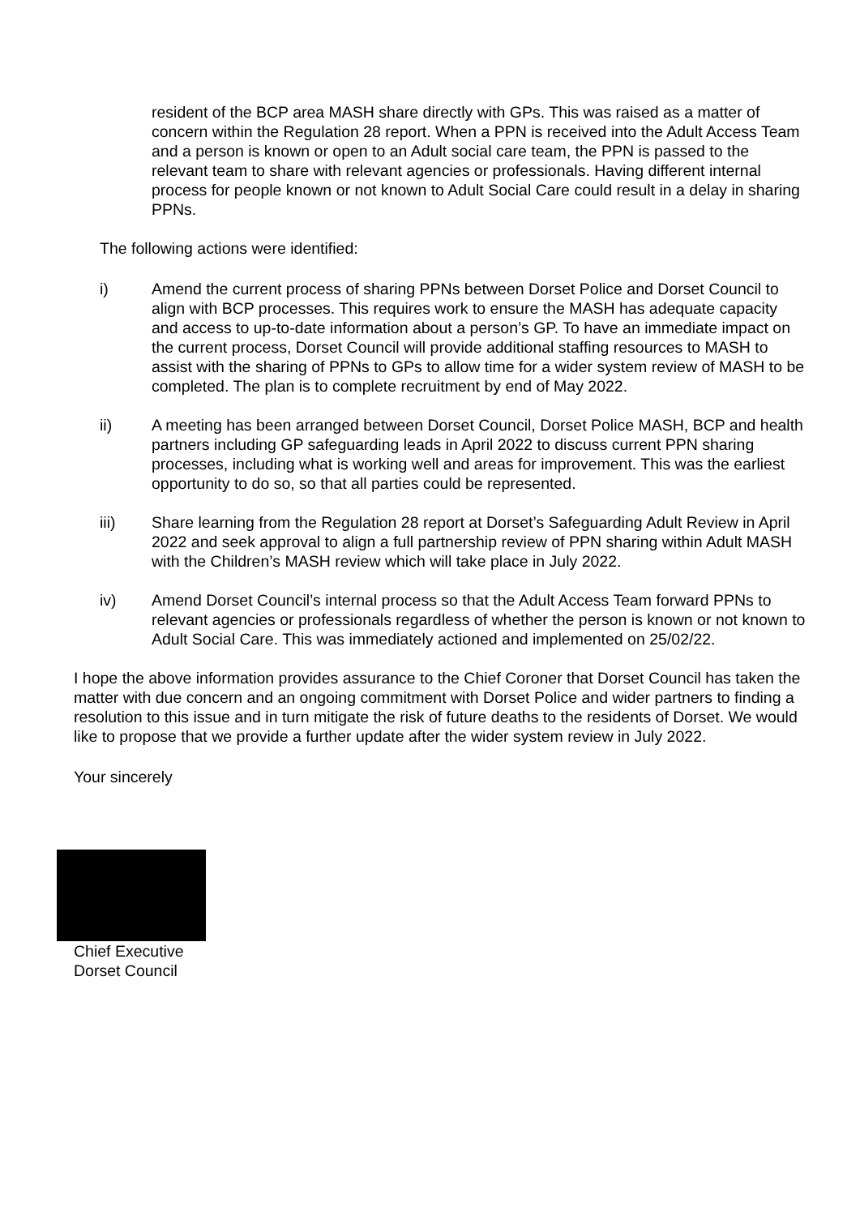resident of the BCP area MASH share directly with GPs. This was raised as a matter of concern within the Regulation 28 report. When a PPN is received into the Adult Access Team and a person is known or open to an Adult social care team, the PPN is passed to the relevant team to share with relevant agencies or professionals. Having different internal process for people known or not known to Adult Social Care could result in a delay in sharing PPNs.
The following actions were identified:
i) Amend the current process of sharing PPNs between Dorset Police and Dorset Council to align with BCP processes. This requires work to ensure the MASH has adequate capacity and access to up-to-date information about a person’s GP. To have an immediate impact on the current process, Dorset Council will provide additional staffing resources to MASH to assist with the sharing of PPNs to GPs to allow time for a wider system review of MASH to be completed. The plan is to complete recruitment by end of May 2022.
ii) A meeting has been arranged between Dorset Council, Dorset Police MASH, BCP and health partners including GP safeguarding leads in April 2022 to discuss current PPN sharing processes, including what is working well and areas for improvement. This was the earliest opportunity to do so, so that all parties could be represented.
iii) Share learning from the Regulation 28 report at Dorset’s Safeguarding Adult Review in April 2022 and seek approval to align a full partnership review of PPN sharing within Adult MASH with the Children’s MASH review which will take place in July 2022.
iv) Amend Dorset Council’s internal process so that the Adult Access Team forward PPNs to relevant agencies or professionals regardless of whether the person is known or not known to Adult Social Care. This was immediately actioned and implemented on 25/02/22.
I hope the above information provides assurance to the Chief Coroner that Dorset Council has taken the matter with due concern and an ongoing commitment with Dorset Police and wider partners to finding a resolution to this issue and in turn mitigate the risk of future deaths to the residents of Dorset. We would like to propose that we provide a further update after the wider system review in July 2022.
Your sincerely
Chief Executive
Dorset Council